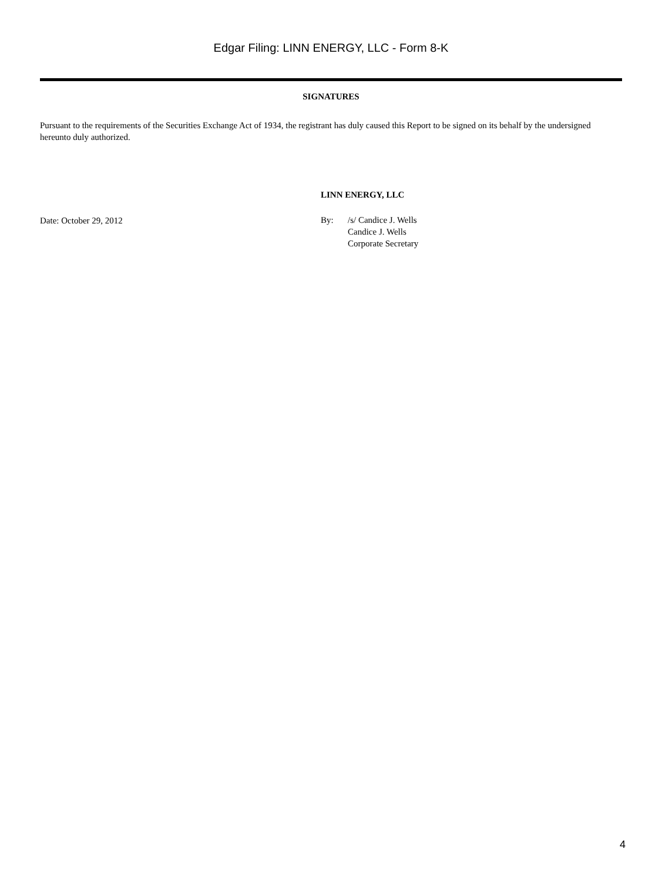Edgar Filing: LINN ENERGY, LLC - Form 8-K
SIGNATURES
Pursuant to the requirements of the Securities Exchange Act of 1934, the registrant has duly caused this Report to be signed on its behalf by the undersigned hereunto duly authorized.
Date: October 29, 2012
LINN ENERGY, LLC
| By: | /s/ Candice J. Wells Candice J. Wells Corporate Secretary |
4